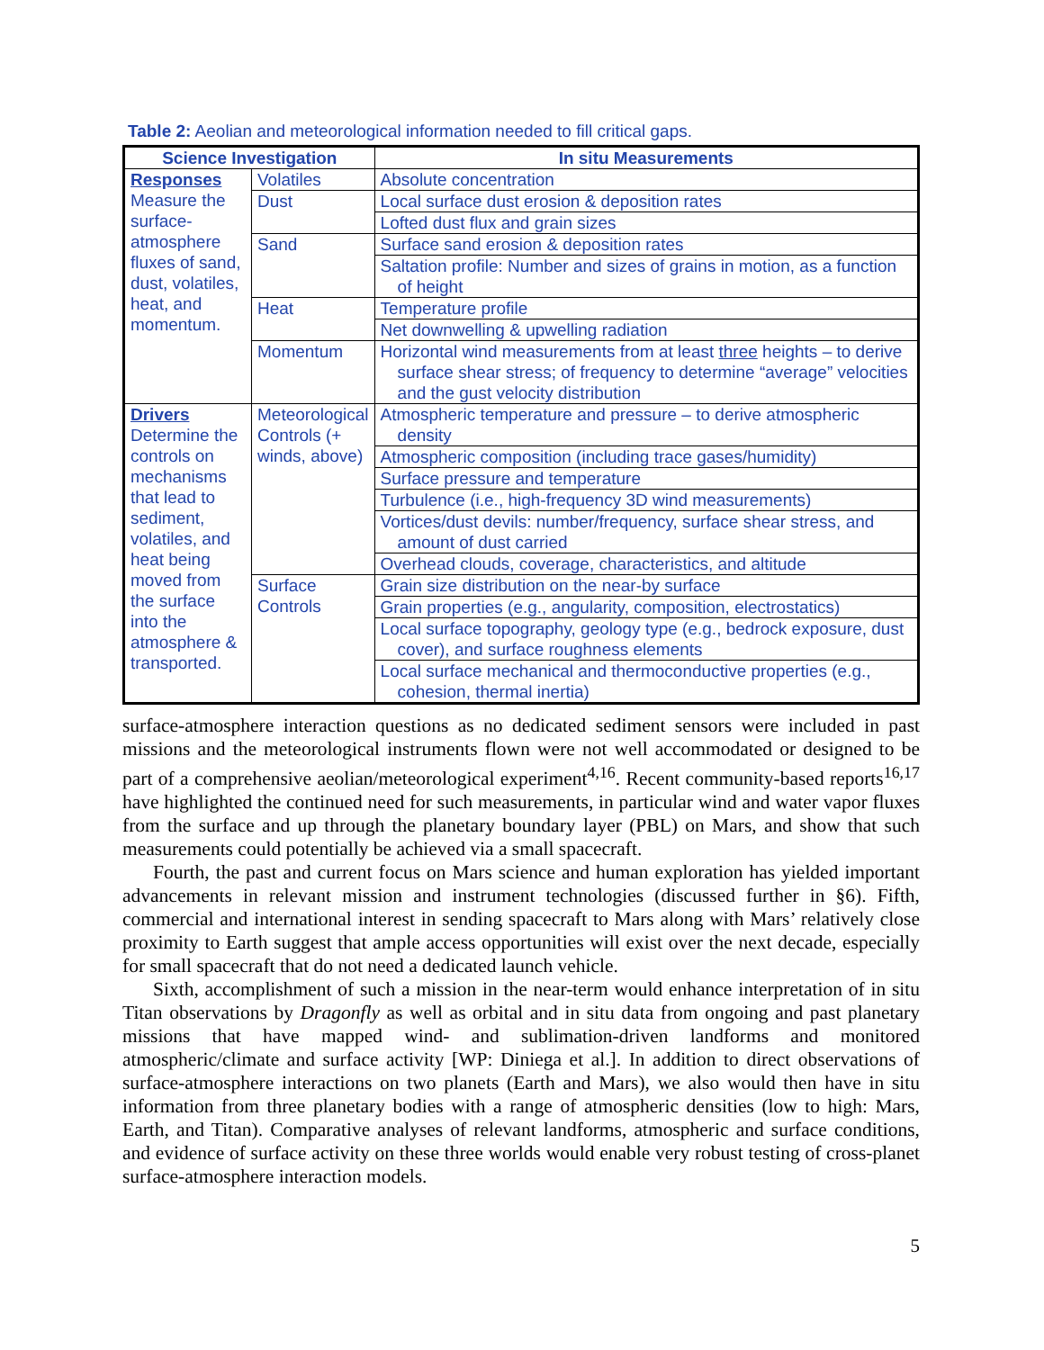Table 2: Aeolian and meteorological information needed to fill critical gaps.
| Science Investigation | | In situ Measurements |
| --- | --- | --- |
| Responses Measure the surface-atmosphere fluxes of sand, dust, volatiles, heat, and momentum. | Volatiles | Absolute concentration |
| | Dust | Local surface dust erosion & deposition rates |
| | | Lofted dust flux and grain sizes |
| | Sand | Surface sand erosion & deposition rates |
| | | Saltation profile: Number and sizes of grains in motion, as a function of height |
| | Heat | Temperature profile |
| | | Net downwelling & upwelling radiation |
| | Momentum | Horizontal wind measurements from at least three heights – to derive surface shear stress; of frequency to determine “average” velocities and the gust velocity distribution |
| Drivers Determine the controls on mechanisms that lead to sediment, volatiles, and heat being moved from the surface into the atmosphere & transported. | Meteorological Controls (+ winds, above) | Atmospheric temperature and pressure – to derive atmospheric density |
| | | Atmospheric composition (including trace gases/humidity) |
| | | Surface pressure and temperature |
| | | Turbulence (i.e., high-frequency 3D wind measurements) |
| | | Vortices/dust devils: number/frequency, surface shear stress, and amount of dust carried |
| | | Overhead clouds, coverage, characteristics, and altitude |
| | Surface Controls | Grain size distribution on the near-by surface |
| | | Grain properties (e.g., angularity, composition, electrostatics) |
| | | Local surface topography, geology type (e.g., bedrock exposure, dust cover), and surface roughness elements |
| | | Local surface mechanical and thermoconductive properties (e.g., cohesion, thermal inertia) |
surface-atmosphere interaction questions as no dedicated sediment sensors were included in past missions and the meteorological instruments flown were not well accommodated or designed to be part of a comprehensive aeolian/meteorological experiment<sup>4,16</sup>. Recent community-based reports<sup>16,17</sup> have highlighted the continued need for such measurements, in particular wind and water vapor fluxes from the surface and up through the planetary boundary layer (PBL) on Mars, and show that such measurements could potentially be achieved via a small spacecraft.
Fourth, the past and current focus on Mars science and human exploration has yielded important advancements in relevant mission and instrument technologies (discussed further in §6). Fifth, commercial and international interest in sending spacecraft to Mars along with Mars’ relatively close proximity to Earth suggest that ample access opportunities will exist over the next decade, especially for small spacecraft that do not need a dedicated launch vehicle.
Sixth, accomplishment of such a mission in the near-term would enhance interpretation of in situ Titan observations by Dragonfly as well as orbital and in situ data from ongoing and past planetary missions that have mapped wind- and sublimation-driven landforms and monitored atmospheric/climate and surface activity [WP: Diniega et al.]. In addition to direct observations of surface-atmosphere interactions on two planets (Earth and Mars), we also would then have in situ information from three planetary bodies with a range of atmospheric densities (low to high: Mars, Earth, and Titan). Comparative analyses of relevant landforms, atmospheric and surface conditions, and evidence of surface activity on these three worlds would enable very robust testing of cross-planet surface-atmosphere interaction models.
5